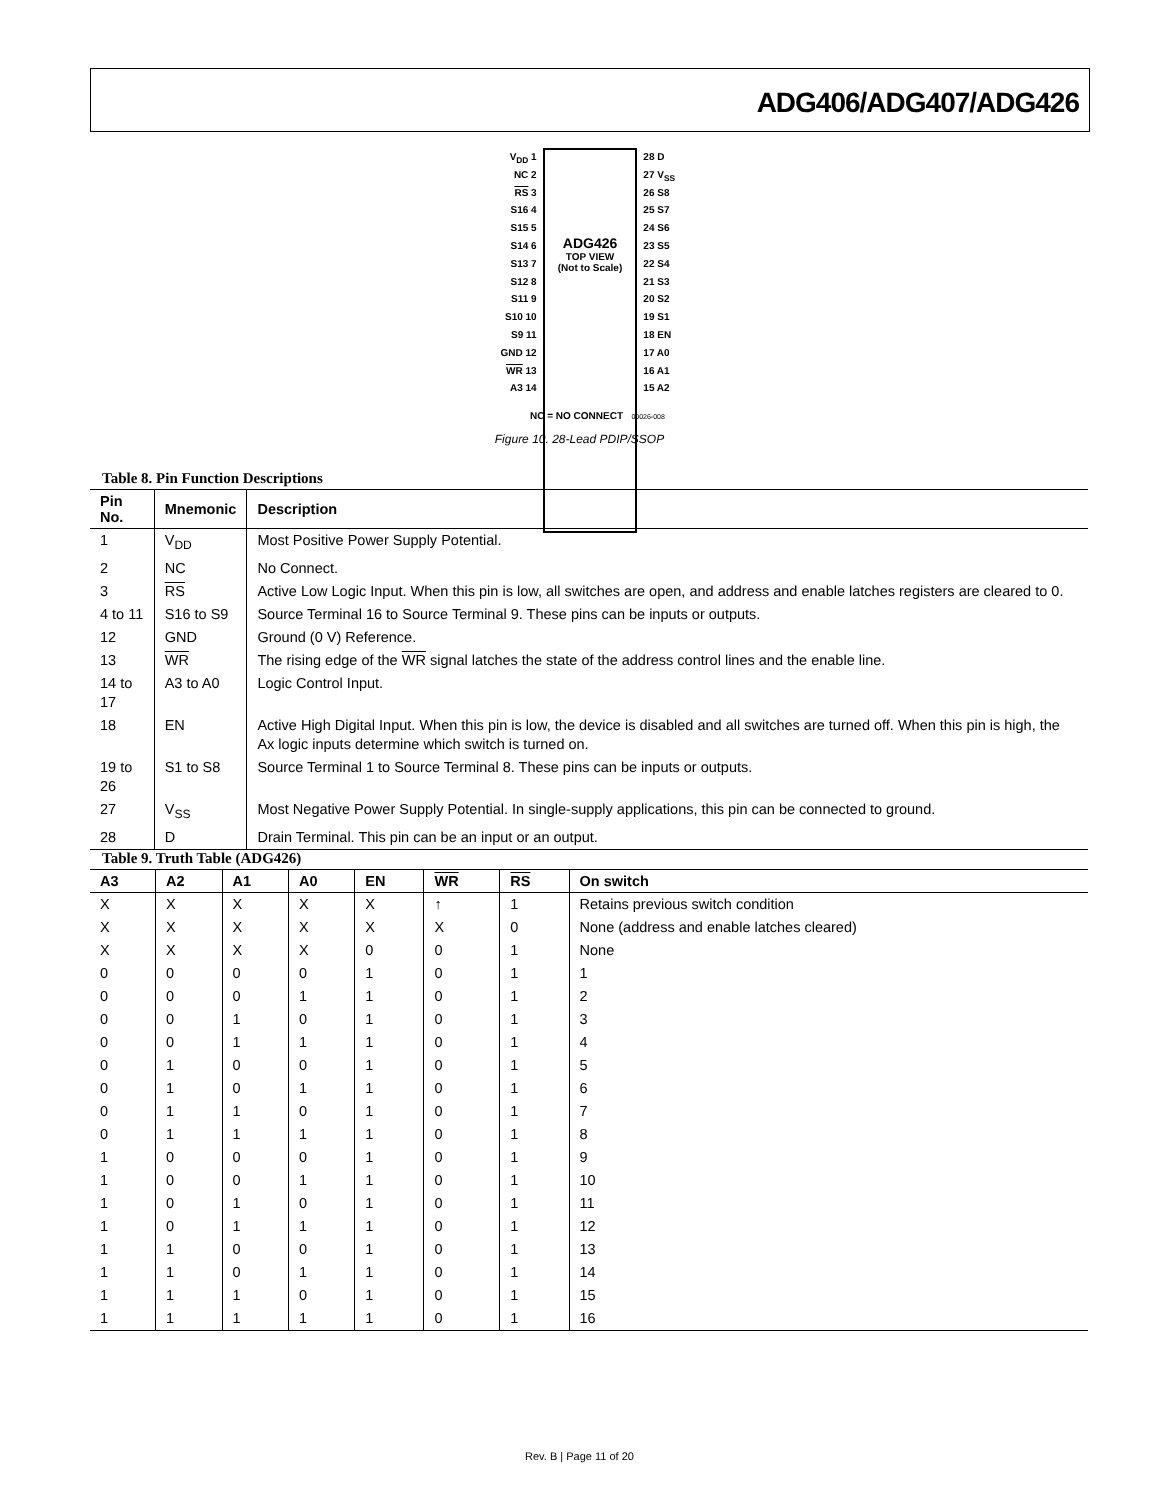ADG406/ADG407/ADG426
V<sub>DD</sub> 1
NC 2
RS 3
S16 4
S15 5
S14 6
S13 7
S12 8
S11 9
S10 10
S9 11
GND 12
WR 13
A3 14
ADG426
TOP VIEW
(Not to Scale)
28 D
27 V<sub>SS</sub>
26 S8
25 S7
24 S6
23 S5
22 S4
21 S3
20 S2
19 S1
18 EN
17 A0
16 A1
15 A2
NC = NO CONNECT 00026-008
Figure 10. 28-Lead PDIP/SSOP
Table 8. Pin Function Descriptions
| Pin No. | Mnemonic | Description |
| --- | --- | --- |
| 1 | V<sub>DD</sub> | Most Positive Power Supply Potential. |
| 2 | NC | No Connect. |
| 3 | RS | Active Low Logic Input. When this pin is low, all switches are open, and address and enable latches registers are cleared to 0. |
| 4 to 11 | S16 to S9 | Source Terminal 16 to Source Terminal 9. These pins can be inputs or outputs. |
| 12 | GND | Ground (0 V) Reference. |
| 13 | WR | The rising edge of the WR signal latches the state of the address control lines and the enable line. |
| 14 to 17 | A3 to A0 | Logic Control Input. |
| 18 | EN | Active High Digital Input. When this pin is low, the device is disabled and all switches are turned off. When this pin is high, the Ax logic inputs determine which switch is turned on. |
| 19 to 26 | S1 to S8 | Source Terminal 1 to Source Terminal 8. These pins can be inputs or outputs. |
| 27 | V<sub>SS</sub> | Most Negative Power Supply Potential. In single-supply applications, this pin can be connected to ground. |
| 28 | D | Drain Terminal. This pin can be an input or an output. |
Table 9. Truth Table (ADG426)
| A3 | A2 | A1 | A0 | EN | WR | RS | On switch |
| --- | --- | --- | --- | --- | --- | --- | --- |
| X | X | X | X | X | ↑ | 1 | Retains previous switch condition |
| X | X | X | X | X | X | 0 | None (address and enable latches cleared) |
| X | X | X | X | 0 | 0 | 1 | None |
| 0 | 0 | 0 | 0 | 1 | 0 | 1 | 1 |
| 0 | 0 | 0 | 1 | 1 | 0 | 1 | 2 |
| 0 | 0 | 1 | 0 | 1 | 0 | 1 | 3 |
| 0 | 0 | 1 | 1 | 1 | 0 | 1 | 4 |
| 0 | 1 | 0 | 0 | 1 | 0 | 1 | 5 |
| 0 | 1 | 0 | 1 | 1 | 0 | 1 | 6 |
| 0 | 1 | 1 | 0 | 1 | 0 | 1 | 7 |
| 0 | 1 | 1 | 1 | 1 | 0 | 1 | 8 |
| 1 | 0 | 0 | 0 | 1 | 0 | 1 | 9 |
| 1 | 0 | 0 | 1 | 1 | 0 | 1 | 10 |
| 1 | 0 | 1 | 0 | 1 | 0 | 1 | 11 |
| 1 | 0 | 1 | 1 | 1 | 0 | 1 | 12 |
| 1 | 1 | 0 | 0 | 1 | 0 | 1 | 13 |
| 1 | 1 | 0 | 1 | 1 | 0 | 1 | 14 |
| 1 | 1 | 1 | 0 | 1 | 0 | 1 | 15 |
| 1 | 1 | 1 | 1 | 1 | 0 | 1 | 16 |
Rev. B | Page 11 of 20